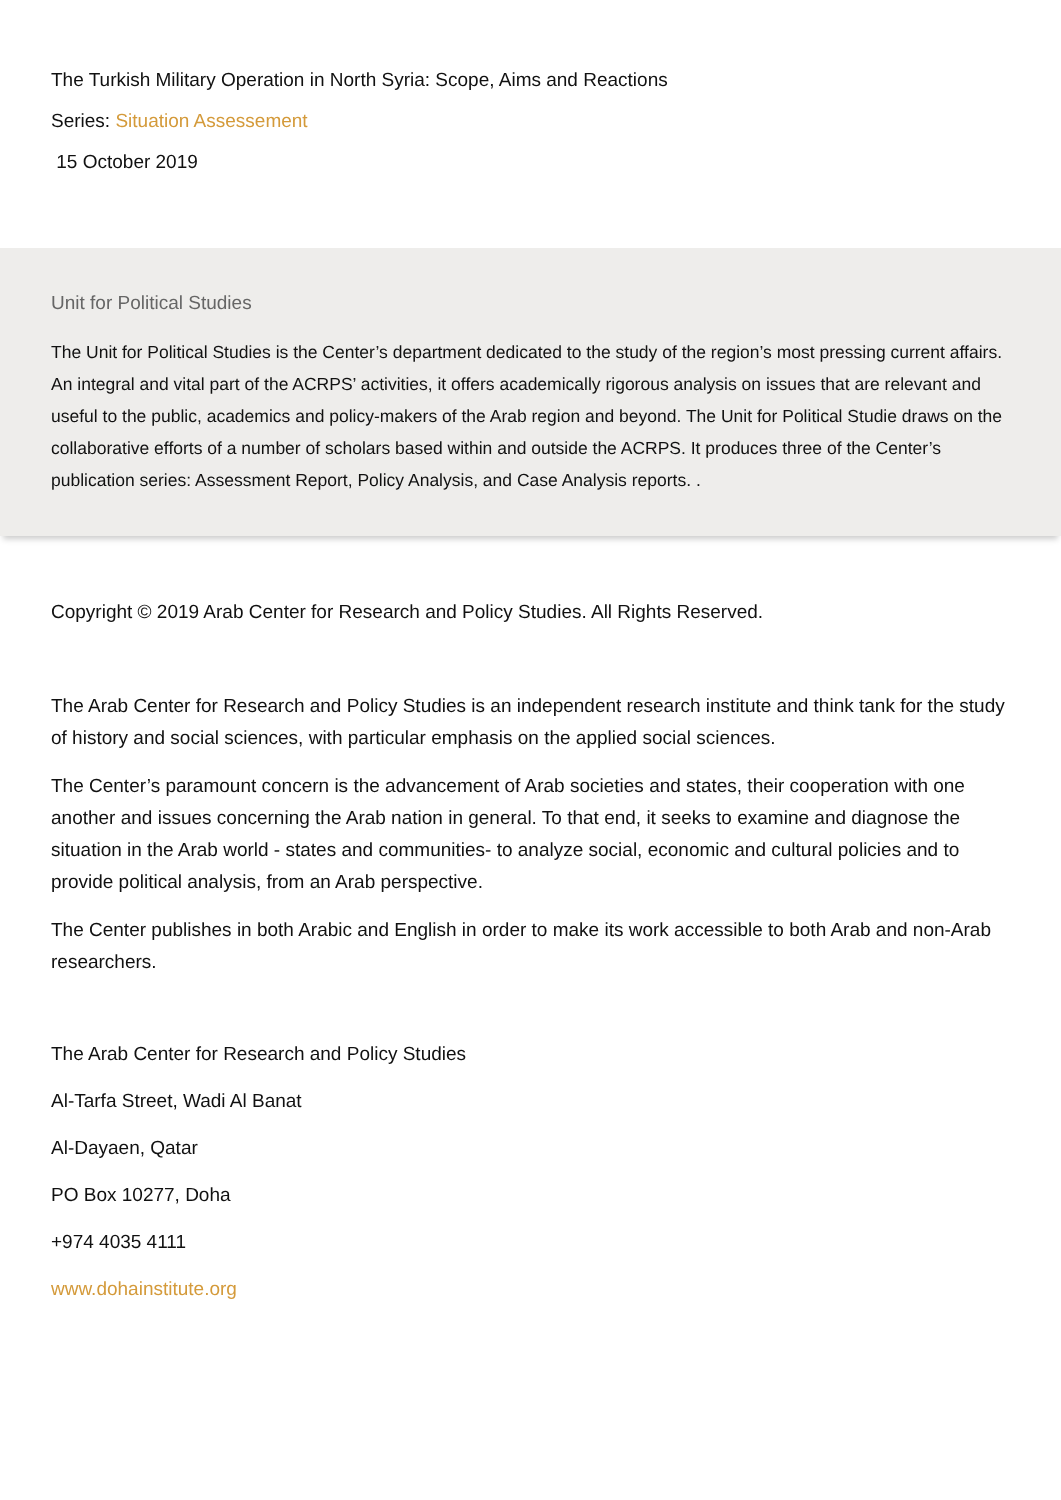The Turkish Military Operation in North Syria: Scope, Aims and Reactions
Series: Situation Assessement
15 October 2019
Unit for Political Studies
The Unit for Political Studies is the Center’s department dedicated to the study of the region’s most pressing current affairs. An integral and vital part of the ACRPS’ activities, it offers academically rigorous analysis on issues that are relevant and useful to the public, academics and policy-makers of the Arab region and beyond. The Unit for Political Studie draws on the collaborative efforts of a number of scholars based within and outside the ACRPS. It produces three of the Center’s publication series: Assessment Report, Policy Analysis, and Case Analysis reports. .
Copyright © 2019 Arab Center for Research and Policy Studies. All Rights Reserved.
The Arab Center for Research and Policy Studies is an independent research institute and think tank for the study of history and social sciences, with particular emphasis on the applied social sciences.
The Center’s paramount concern is the advancement of Arab societies and states, their cooperation with one another and issues concerning the Arab nation in general. To that end, it seeks to examine and diagnose the situation in the Arab world - states and communities- to analyze social, economic and cultural policies and to provide political analysis, from an Arab perspective.
The Center publishes in both Arabic and English in order to make its work accessible to both Arab and non-Arab researchers.
The Arab Center for Research and Policy Studies
Al-Tarfa Street, Wadi Al Banat
Al-Dayaen, Qatar
PO Box 10277, Doha
+974 4035 4111
www.dohainstitute.org